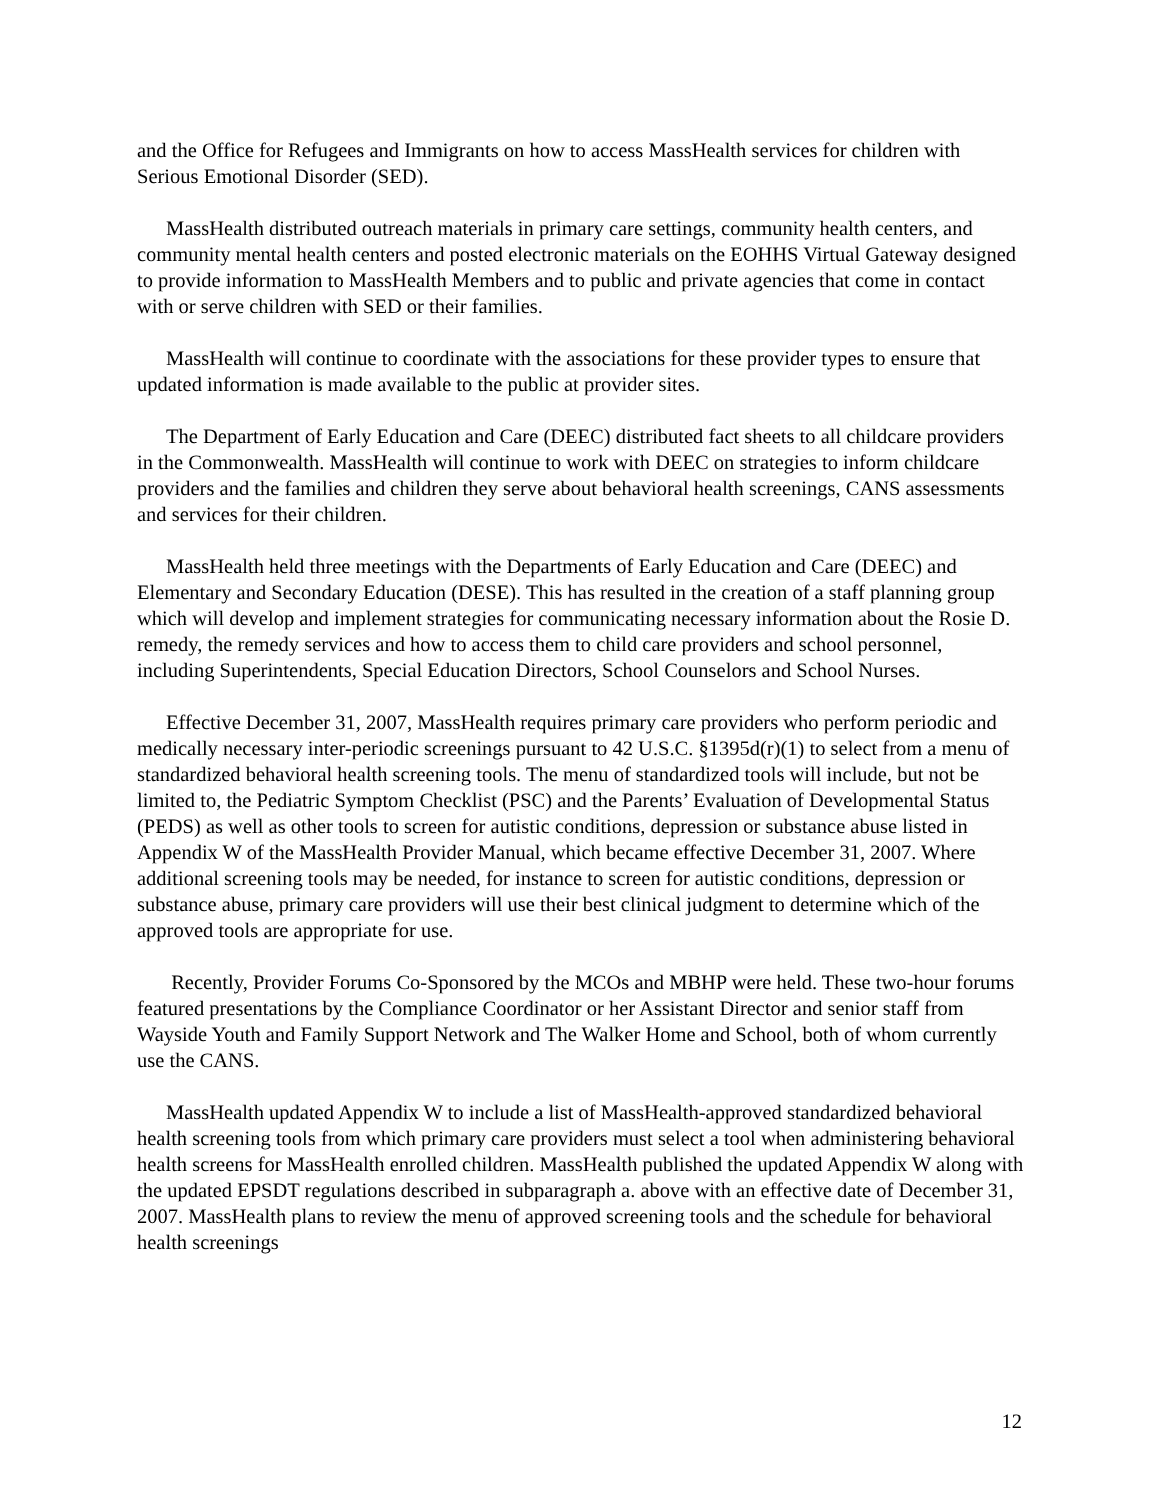and the Office for Refugees and Immigrants on how to access MassHealth services for children with Serious Emotional Disorder (SED).
MassHealth distributed outreach materials in primary care settings, community health centers, and community mental health centers and posted electronic materials on the EOHHS Virtual Gateway designed to provide information to MassHealth Members and to public and private agencies that come in contact with or serve children with SED or their families.
MassHealth will continue to coordinate with the associations for these provider types to ensure that updated information is made available to the public at provider sites.
The Department of Early Education and Care (DEEC) distributed fact sheets to all childcare providers in the Commonwealth. MassHealth will continue to work with DEEC on strategies to inform childcare providers and the families and children they serve about behavioral health screenings, CANS assessments and services for their children.
MassHealth held three meetings with the Departments of Early Education and Care (DEEC) and Elementary and Secondary Education (DESE). This has resulted in the creation of a staff planning group which will develop and implement strategies for communicating necessary information about the Rosie D. remedy, the remedy services and how to access them to child care providers and school personnel, including Superintendents, Special Education Directors, School Counselors and School Nurses.
Effective December 31, 2007, MassHealth requires primary care providers who perform periodic and medically necessary inter-periodic screenings pursuant to 42 U.S.C. §1395d(r)(1) to select from a menu of standardized behavioral health screening tools. The menu of standardized tools will include, but not be limited to, the Pediatric Symptom Checklist (PSC) and the Parents’ Evaluation of Developmental Status (PEDS) as well as other tools to screen for autistic conditions, depression or substance abuse listed in Appendix W of the MassHealth Provider Manual, which became effective December 31, 2007. Where additional screening tools may be needed, for instance to screen for autistic conditions, depression or substance abuse, primary care providers will use their best clinical judgment to determine which of the approved tools are appropriate for use.
Recently, Provider Forums Co-Sponsored by the MCOs and MBHP were held. These two-hour forums featured presentations by the Compliance Coordinator or her Assistant Director and senior staff from Wayside Youth and Family Support Network and The Walker Home and School, both of whom currently use the CANS.
MassHealth updated Appendix W to include a list of MassHealth-approved standardized behavioral health screening tools from which primary care providers must select a tool when administering behavioral health screens for MassHealth enrolled children. MassHealth published the updated Appendix W along with the updated EPSDT regulations described in subparagraph a. above with an effective date of December 31, 2007. MassHealth plans to review the menu of approved screening tools and the schedule for behavioral health screenings
12